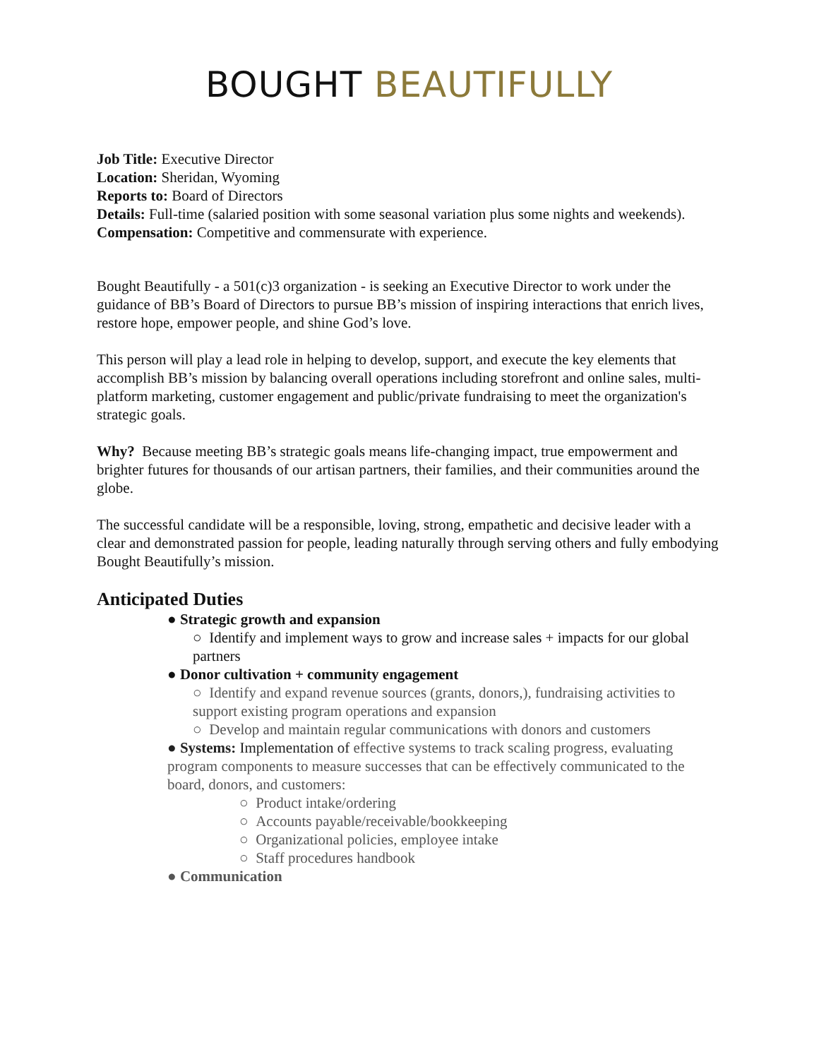BOUGHT BEAUTIFULLY
Job Title: Executive Director
Location: Sheridan, Wyoming
Reports to: Board of Directors
Details: Full-time (salaried position with some seasonal variation plus some nights and weekends).
Compensation: Competitive and commensurate with experience.
Bought Beautifully - a 501(c)3 organization - is seeking an Executive Director to work under the guidance of BB’s Board of Directors to pursue BB’s mission of inspiring interactions that enrich lives, restore hope, empower people, and shine God’s love.
This person will play a lead role in helping to develop, support, and execute the key elements that accomplish BB’s mission by balancing overall operations including storefront and online sales, multi-platform marketing, customer engagement and public/private fundraising to meet the organization's strategic goals.
Why? Because meeting BB’s strategic goals means life-changing impact, true empowerment and brighter futures for thousands of our artisan partners, their families, and their communities around the globe.
The successful candidate will be a responsible, loving, strong, empathetic and decisive leader with a clear and demonstrated passion for people, leading naturally through serving others and fully embodying Bought Beautifully’s mission.
Anticipated Duties
● Strategic growth and expansion
○ Identify and implement ways to grow and increase sales + impacts for our global partners
● Donor cultivation + community engagement
○ Identify and expand revenue sources (grants, donors,), fundraising activities to support existing program operations and expansion
○ Develop and maintain regular communications with donors and customers
● Systems: Implementation of effective systems to track scaling progress, evaluating program components to measure successes that can be effectively communicated to the board, donors, and customers:
○ Product intake/ordering
○ Accounts payable/receivable/bookkeeping
○ Organizational policies, employee intake
○ Staff procedures handbook
● Communication